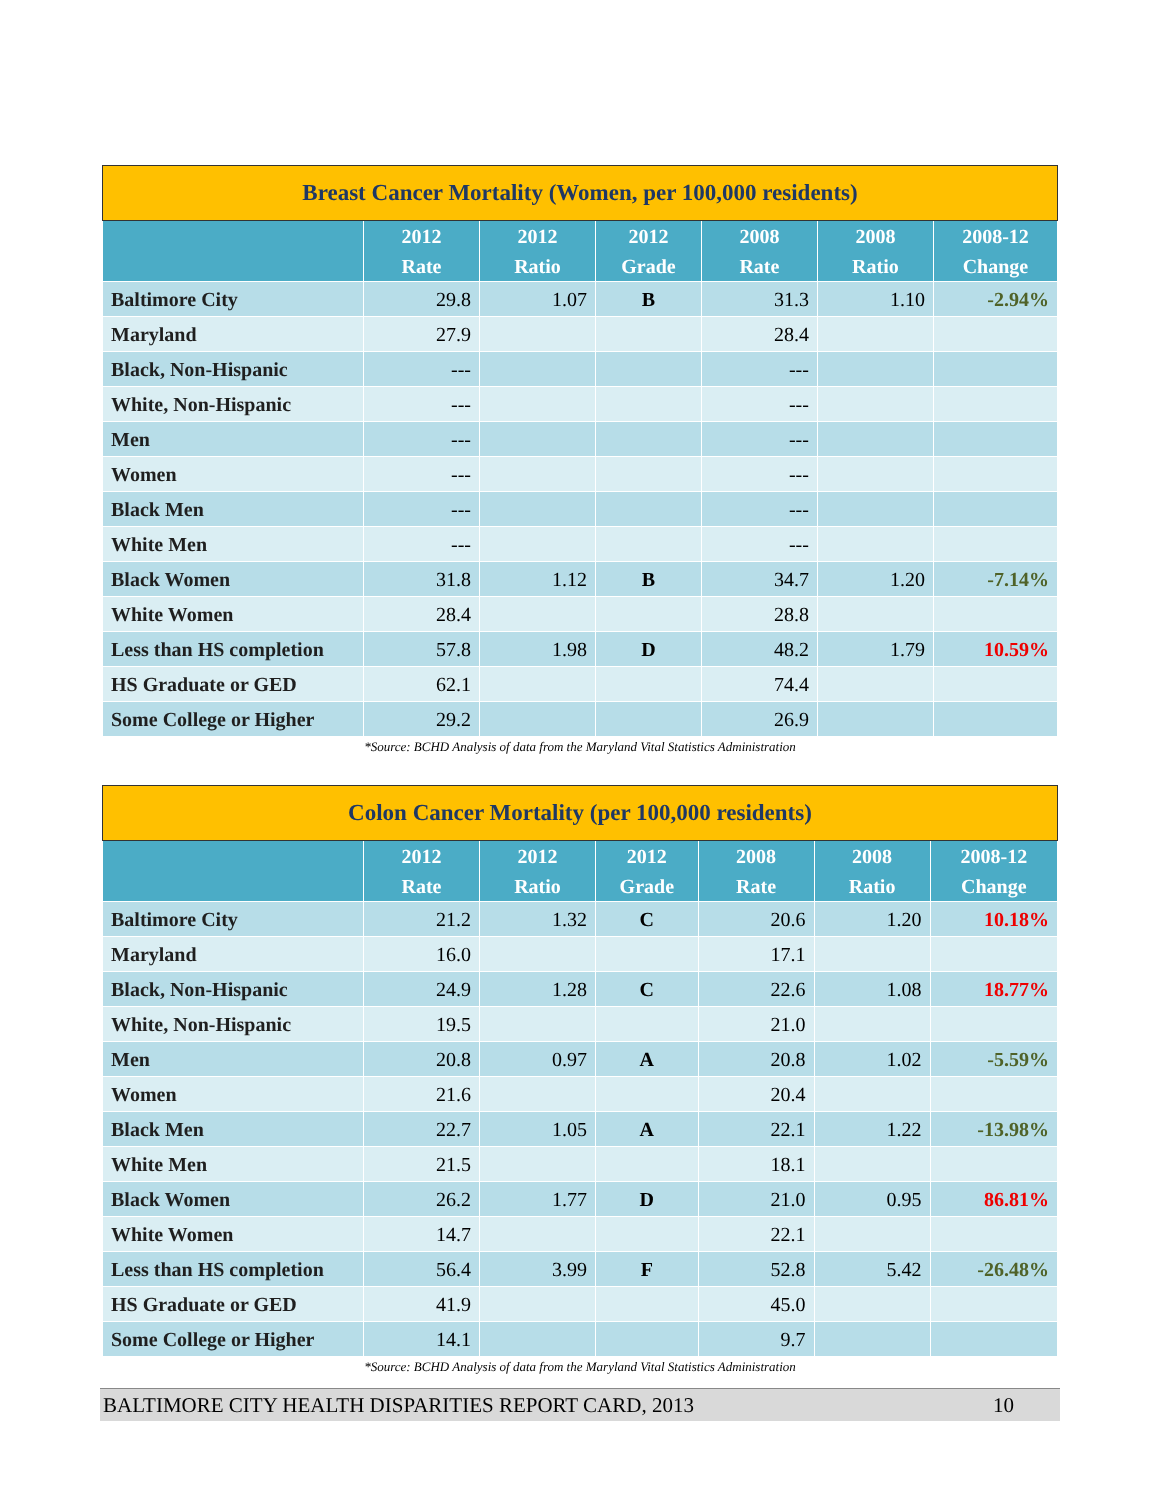| Breast Cancer Mortality (Women, per 100,000 residents) | | | | | | |
| --- | --- | --- | --- | --- | --- | --- |
| | 2012 Rate | 2012 Ratio | 2012 Grade | 2008 Rate | 2008 Ratio | 2008-12 Change |
| Baltimore City | 29.8 | 1.07 | B | 31.3 | 1.10 | -2.94% |
| Maryland | 27.9 | | | 28.4 | | |
| Black, Non-Hispanic | --- | | | --- | | |
| White, Non-Hispanic | --- | | | --- | | |
| Men | --- | | | --- | | |
| Women | --- | | | --- | | |
| Black Men | --- | | | --- | | |
| White Men | --- | | | --- | | |
| Black Women | 31.8 | 1.12 | B | 34.7 | 1.20 | -7.14% |
| White Women | 28.4 | | | 28.8 | | |
| Less than HS completion | 57.8 | 1.98 | D | 48.2 | 1.79 | 10.59% |
| HS Graduate or GED | 62.1 | | | 74.4 | | |
| Some College or Higher | 29.2 | | | 26.9 | | |
*Source: BCHD Analysis of data from the Maryland Vital Statistics Administration
| Colon Cancer Mortality (per 100,000 residents) | | | | | | |
| --- | --- | --- | --- | --- | --- | --- |
| | 2012 Rate | 2012 Ratio | 2012 Grade | 2008 Rate | 2008 Ratio | 2008-12 Change |
| Baltimore City | 21.2 | 1.32 | C | 20.6 | 1.20 | 10.18% |
| Maryland | 16.0 | | | 17.1 | | |
| Black, Non-Hispanic | 24.9 | 1.28 | C | 22.6 | 1.08 | 18.77% |
| White, Non-Hispanic | 19.5 | | | 21.0 | | |
| Men | 20.8 | 0.97 | A | 20.8 | 1.02 | -5.59% |
| Women | 21.6 | | | 20.4 | | |
| Black Men | 22.7 | 1.05 | A | 22.1 | 1.22 | -13.98% |
| White Men | 21.5 | | | 18.1 | | |
| Black Women | 26.2 | 1.77 | D | 21.0 | 0.95 | 86.81% |
| White Women | 14.7 | | | 22.1 | | |
| Less than HS completion | 56.4 | 3.99 | F | 52.8 | 5.42 | -26.48% |
| HS Graduate or GED | 41.9 | | | 45.0 | | |
| Some College or Higher | 14.1 | | | 9.7 | | |
*Source: BCHD Analysis of data from the Maryland Vital Statistics Administration
BALTIMORE CITY HEALTH DISPARITIES REPORT CARD, 2013 10